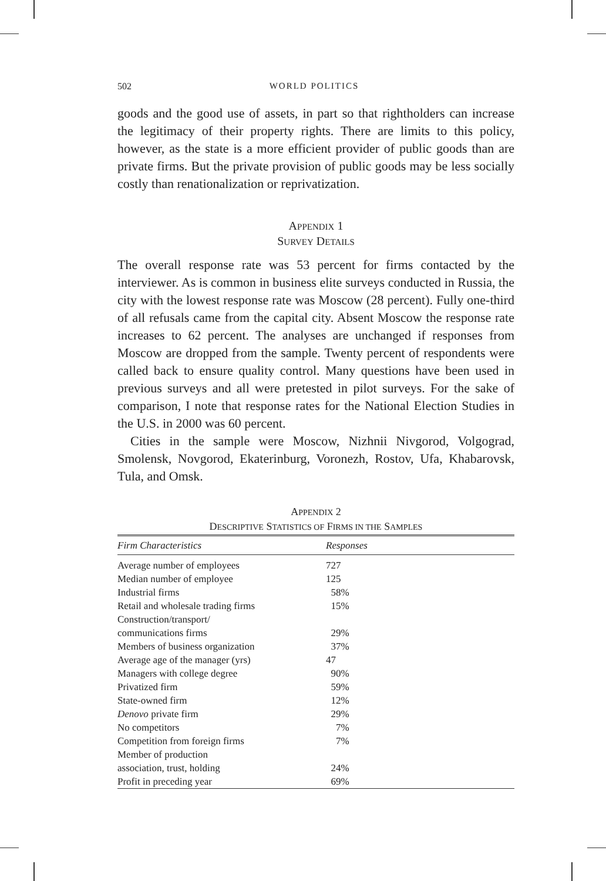502 WORLD POLITICS
goods and the good use of assets, in part so that rightholders can increase the legitimacy of their property rights. There are limits to this policy, however, as the state is a more efficient provider of public goods than are private firms. But the private provision of public goods may be less socially costly than renationalization or reprivatization.
APPENDIX 1
SURVEY DETAILS
The overall response rate was 53 percent for firms contacted by the interviewer. As is common in business elite surveys conducted in Russia, the city with the lowest response rate was Moscow (28 percent). Fully one-third of all refusals came from the capital city. Absent Moscow the response rate increases to 62 percent. The analyses are unchanged if responses from Moscow are dropped from the sample. Twenty percent of respondents were called back to ensure quality control. Many questions have been used in previous surveys and all were pretested in pilot surveys. For the sake of comparison, I note that response rates for the National Election Studies in the U.S. in 2000 was 60 percent.
Cities in the sample were Moscow, Nizhnii Nivgorod, Volgograd, Smolensk, Novgorod, Ekaterinburg, Voronezh, Rostov, Ufa, Khabarovsk, Tula, and Omsk.
APPENDIX 2
DESCRIPTIVE STATISTICS OF FIRMS IN THE SAMPLES
| Firm Characteristics | Responses |
| --- | --- |
| Average number of employees | 727 |
| Median number of employee | 125 |
| Industrial firms | 58% |
| Retail and wholesale trading firms | 15% |
| Construction/transport/ communications firms | 29% |
| Members of business organization | 37% |
| Average age of the manager (yrs) | 47 |
| Managers with college degree | 90% |
| Privatized firm | 59% |
| State-owned firm | 12% |
| Denovo private firm | 29% |
| No competitors | 7% |
| Competition from foreign firms | 7% |
| Member of production association, trust, holding | 24% |
| Profit in preceding year | 69% |